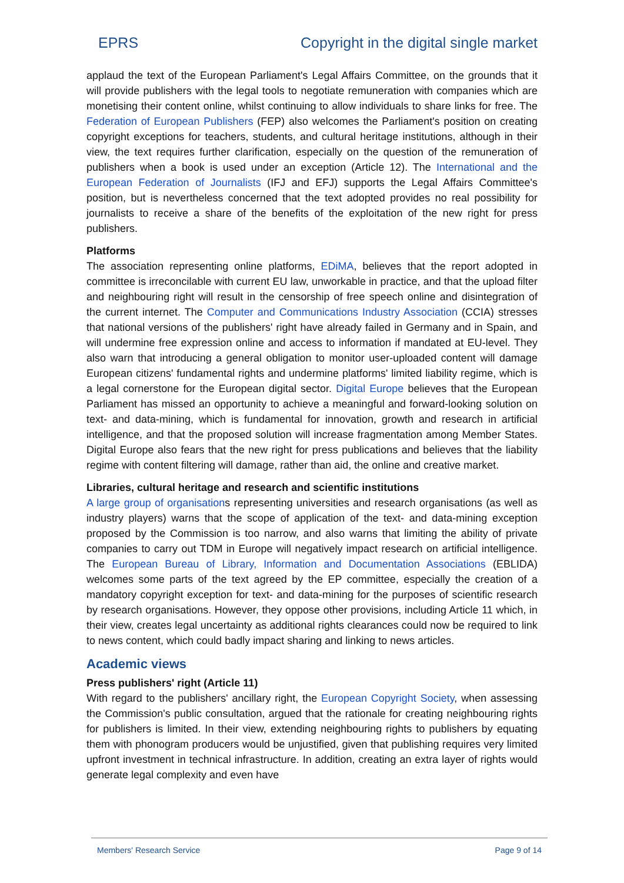EPRS Copyright in the digital single market
applaud the text of the European Parliament's Legal Affairs Committee, on the grounds that it will provide publishers with the legal tools to negotiate remuneration with companies which are monetising their content online, whilst continuing to allow individuals to share links for free. The Federation of European Publishers (FEP) also welcomes the Parliament's position on creating copyright exceptions for teachers, students, and cultural heritage institutions, although in their view, the text requires further clarification, especially on the question of the remuneration of publishers when a book is used under an exception (Article 12). The International and the European Federation of Journalists (IFJ and EFJ) supports the Legal Affairs Committee's position, but is nevertheless concerned that the text adopted provides no real possibility for journalists to receive a share of the benefits of the exploitation of the new right for press publishers.
Platforms
The association representing online platforms, EDiMA, believes that the report adopted in committee is irreconcilable with current EU law, unworkable in practice, and that the upload filter and neighbouring right will result in the censorship of free speech online and disintegration of the current internet. The Computer and Communications Industry Association (CCIA) stresses that national versions of the publishers' right have already failed in Germany and in Spain, and will undermine free expression online and access to information if mandated at EU-level. They also warn that introducing a general obligation to monitor user-uploaded content will damage European citizens' fundamental rights and undermine platforms' limited liability regime, which is a legal cornerstone for the European digital sector. Digital Europe believes that the European Parliament has missed an opportunity to achieve a meaningful and forward-looking solution on text- and data-mining, which is fundamental for innovation, growth and research in artificial intelligence, and that the proposed solution will increase fragmentation among Member States. Digital Europe also fears that the new right for press publications and believes that the liability regime with content filtering will damage, rather than aid, the online and creative market.
Libraries, cultural heritage and research and scientific institutions
A large group of organisations representing universities and research organisations (as well as industry players) warns that the scope of application of the text- and data-mining exception proposed by the Commission is too narrow, and also warns that limiting the ability of private companies to carry out TDM in Europe will negatively impact research on artificial intelligence. The European Bureau of Library, Information and Documentation Associations (EBLIDA) welcomes some parts of the text agreed by the EP committee, especially the creation of a mandatory copyright exception for text- and data-mining for the purposes of scientific research by research organisations. However, they oppose other provisions, including Article 11 which, in their view, creates legal uncertainty as additional rights clearances could now be required to link to news content, which could badly impact sharing and linking to news articles.
Academic views
Press publishers' right (Article 11)
With regard to the publishers' ancillary right, the European Copyright Society, when assessing the Commission's public consultation, argued that the rationale for creating neighbouring rights for publishers is limited. In their view, extending neighbouring rights to publishers by equating them with phonogram producers would be unjustified, given that publishing requires very limited upfront investment in technical infrastructure. In addition, creating an extra layer of rights would generate legal complexity and even have
Members' Research Service Page 9 of 14